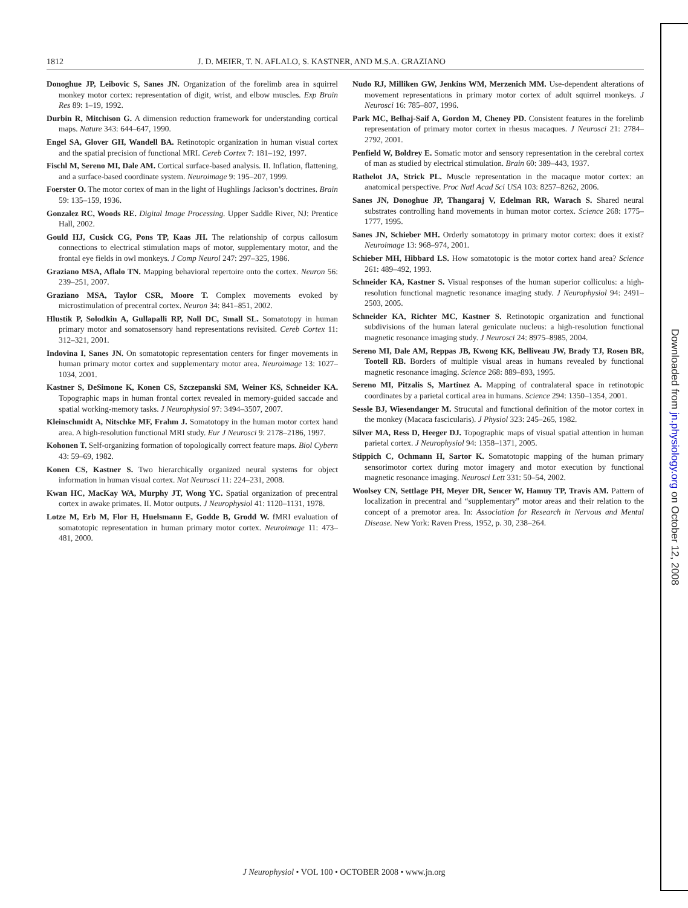1812 J. D. MEIER, T. N. AFLALO, S. KASTNER, AND M.S.A. GRAZIANO
Donoghue JP, Leibovic S, Sanes JN. Organization of the forelimb area in squirrel monkey motor cortex: representation of digit, wrist, and elbow muscles. Exp Brain Res 89: 1–19, 1992.
Durbin R, Mitchison G. A dimension reduction framework for understanding cortical maps. Nature 343: 644–647, 1990.
Engel SA, Glover GH, Wandell BA. Retinotopic organization in human visual cortex and the spatial precision of functional MRI. Cereb Cortex 7: 181–192, 1997.
Fischl M, Sereno MI, Dale AM. Cortical surface-based analysis. II. Inflation, flattening, and a surface-based coordinate system. Neuroimage 9: 195–207, 1999.
Foerster O. The motor cortex of man in the light of Hughlings Jackson’s doctrines. Brain 59: 135–159, 1936.
Gonzalez RC, Woods RE. Digital Image Processing. Upper Saddle River, NJ: Prentice Hall, 2002.
Gould HJ, Cusick CG, Pons TP, Kaas JH. The relationship of corpus callosum connections to electrical stimulation maps of motor, supplementary motor, and the frontal eye fields in owl monkeys. J Comp Neurol 247: 297–325, 1986.
Graziano MSA, Aflalo TN. Mapping behavioral repertoire onto the cortex. Neuron 56: 239–251, 2007.
Graziano MSA, Taylor CSR, Moore T. Complex movements evoked by microstimulation of precentral cortex. Neuron 34: 841–851, 2002.
Hlustik P, Solodkin A, Gullapalli RP, Noll DC, Small SL. Somatotopy in human primary motor and somatosensory hand representations revisited. Cereb Cortex 11: 312–321, 2001.
Indovina I, Sanes JN. On somatotopic representation centers for finger movements in human primary motor cortex and supplementary motor area. Neuroimage 13: 1027–1034, 2001.
Kastner S, DeSimone K, Konen CS, Szczepanski SM, Weiner KS, Schneider KA. Topographic maps in human frontal cortex revealed in memory-guided saccade and spatial working-memory tasks. J Neurophysiol 97: 3494–3507, 2007.
Kleinschmidt A, Nitschke MF, Frahm J. Somatotopy in the human motor cortex hand area. A high-resolution functional MRI study. Eur J Neurosci 9: 2178–2186, 1997.
Kohonen T. Self-organizing formation of topologically correct feature maps. Biol Cybern 43: 59–69, 1982.
Konen CS, Kastner S. Two hierarchically organized neural systems for object information in human visual cortex. Nat Neurosci 11: 224–231, 2008.
Kwan HC, MacKay WA, Murphy JT, Wong YC. Spatial organization of precentral cortex in awake primates. II. Motor outputs. J Neurophysiol 41: 1120–1131, 1978.
Lotze M, Erb M, Flor H, Huelsmann E, Godde B, Grodd W. fMRI evaluation of somatotopic representation in human primary motor cortex. Neuroimage 11: 473–481, 2000.
Nudo RJ, Milliken GW, Jenkins WM, Merzenich MM. Use-dependent alterations of movement representations in primary motor cortex of adult squirrel monkeys. J Neurosci 16: 785–807, 1996.
Park MC, Belhaj-Saif A, Gordon M, Cheney PD. Consistent features in the forelimb representation of primary motor cortex in rhesus macaques. J Neurosci 21: 2784–2792, 2001.
Penfield W, Boldrey E. Somatic motor and sensory representation in the cerebral cortex of man as studied by electrical stimulation. Brain 60: 389–443, 1937.
Rathelot JA, Strick PL. Muscle representation in the macaque motor cortex: an anatomical perspective. Proc Natl Acad Sci USA 103: 8257–8262, 2006.
Sanes JN, Donoghue JP, Thangaraj V, Edelman RR, Warach S. Shared neural substrates controlling hand movements in human motor cortex. Science 268: 1775–1777, 1995.
Sanes JN, Schieber MH. Orderly somatotopy in primary motor cortex: does it exist? Neuroimage 13: 968–974, 2001.
Schieber MH, Hibbard LS. How somatotopic is the motor cortex hand area? Science 261: 489–492, 1993.
Schneider KA, Kastner S. Visual responses of the human superior colliculus: a high-resolution functional magnetic resonance imaging study. J Neurophysiol 94: 2491–2503, 2005.
Schneider KA, Richter MC, Kastner S. Retinotopic organization and functional subdivisions of the human lateral geniculate nucleus: a high-resolution functional magnetic resonance imaging study. J Neurosci 24: 8975–8985, 2004.
Sereno MI, Dale AM, Reppas JB, Kwong KK, Belliveau JW, Brady TJ, Rosen BR, Tootell RB. Borders of multiple visual areas in humans revealed by functional magnetic resonance imaging. Science 268: 889–893, 1995.
Sereno MI, Pitzalis S, Martinez A. Mapping of contralateral space in retinotopic coordinates by a parietal cortical area in humans. Science 294: 1350–1354, 2001.
Sessle BJ, Wiesendanger M. Strucutal and functional definition of the motor cortex in the monkey (Macaca fascicularis). J Physiol 323: 245–265, 1982.
Silver MA, Ress D, Heeger DJ. Topographic maps of visual spatial attention in human parietal cortex. J Neurophysiol 94: 1358–1371, 2005.
Stippich C, Ochmann H, Sartor K. Somatotopic mapping of the human primary sensorimotor cortex during motor imagery and motor execution by functional magnetic resonance imaging. Neurosci Lett 331: 50–54, 2002.
Woolsey CN, Settlage PH, Meyer DR, Sencer W, Hamuy TP, Travis AM. Pattern of localization in precentral and “supplementary” motor areas and their relation to the concept of a premotor area. In: Association for Research in Nervous and Mental Disease. New York: Raven Press, 1952, p. 30, 238–264.
J Neurophysiol • VOL 100 • OCTOBER 2008 • www.jn.org
Downloaded from jn.physiology.org on October 12, 2008